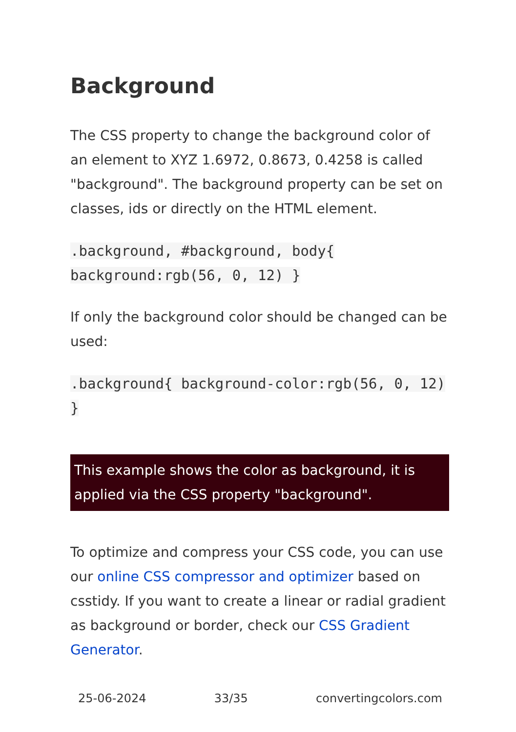Background
The CSS property to change the background color of an element to XYZ 1.6972, 0.8673, 0.4258 is called "background". The background property can be set on classes, ids or directly on the HTML element.
.background, #background, body{ background:rgb(56, 0, 12) }
If only the background color should be changed can be used:
.background{ background-color:rgb(56, 0, 12) }
This example shows the color as background, it is applied via the CSS property "background".
To optimize and compress your CSS code, you can use our online CSS compressor and optimizer based on csstidy. If you want to create a linear or radial gradient as background or border, check our CSS Gradient Generator.
25-06-2024 33/35 convertingcolors.com